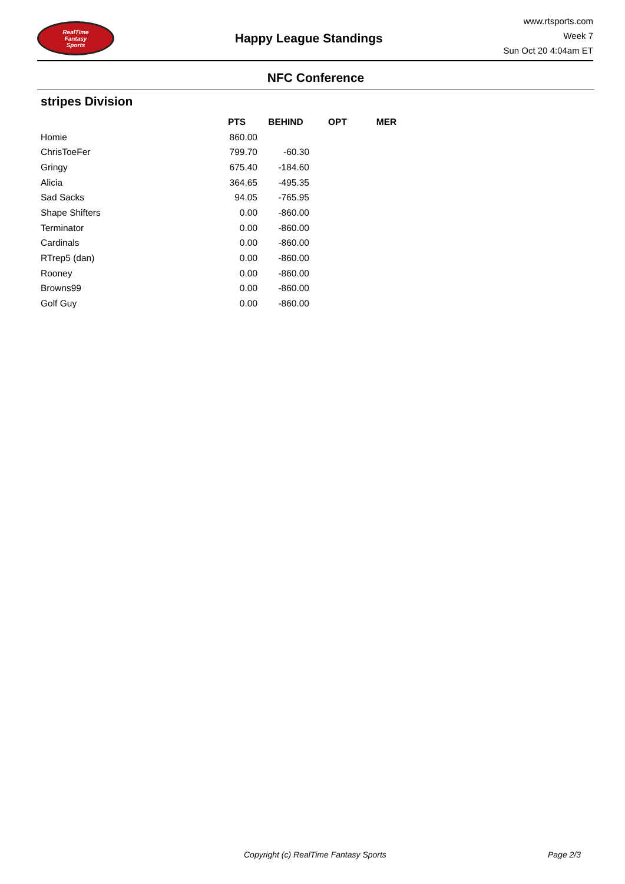RealTime
Fantasy
Sports
Happy League Standings
www.rtsports.com
Week 7
Sun Oct 20 4:04am ET
NFC Conference
stripes Division
| | PTS | BEHIND | OPT | MER |
| --- | --- | --- | --- | --- |
| Homie | 860.00 | | | |
| ChrisToeFer | 799.70 | -60.30 | | |
| Gringy | 675.40 | -184.60 | | |
| Alicia | 364.65 | -495.35 | | |
| Sad Sacks | 94.05 | -765.95 | | |
| Shape Shifters | 0.00 | -860.00 | | |
| Terminator | 0.00 | -860.00 | | |
| Cardinals | 0.00 | -860.00 | | |
| RTrep5 (dan) | 0.00 | -860.00 | | |
| Rooney | 0.00 | -860.00 | | |
| Browns99 | 0.00 | -860.00 | | |
| Golf Guy | 0.00 | -860.00 | | |
Copyright (c) RealTime Fantasy Sports Page 2/3